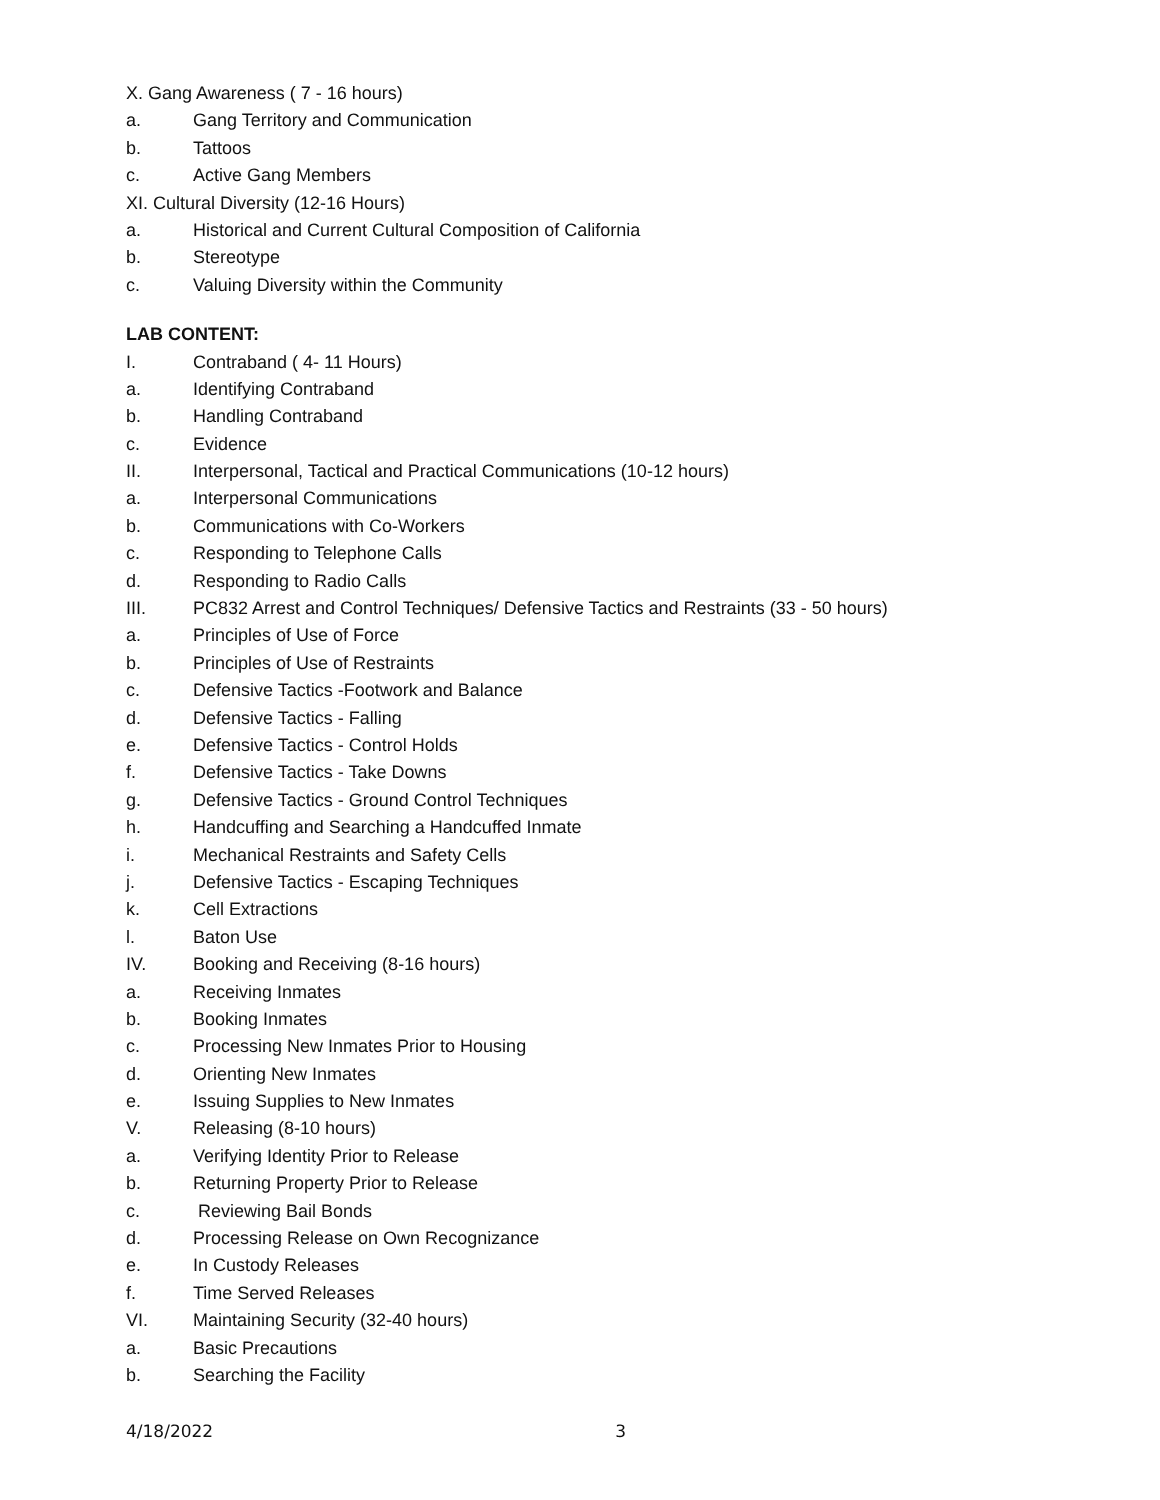X. Gang Awareness ( 7 - 16 hours)
a. Gang Territory and Communication
b. Tattoos
c. Active Gang Members
XI. Cultural Diversity (12-16 Hours)
a. Historical and Current Cultural Composition of California
b. Stereotype
c. Valuing Diversity within the Community
LAB CONTENT:
I. Contraband ( 4- 11 Hours)
a. Identifying Contraband
b. Handling Contraband
c. Evidence
II. Interpersonal, Tactical and Practical Communications (10-12 hours)
a. Interpersonal Communications
b. Communications with Co-Workers
c. Responding to Telephone Calls
d. Responding to Radio Calls
III. PC832 Arrest and Control Techniques/ Defensive Tactics and Restraints (33 - 50 hours)
a. Principles of Use of Force
b. Principles of Use of Restraints
c. Defensive Tactics -Footwork and Balance
d. Defensive Tactics - Falling
e. Defensive Tactics - Control Holds
f. Defensive Tactics - Take Downs
g. Defensive Tactics - Ground Control Techniques
h. Handcuffing and Searching a Handcuffed Inmate
i. Mechanical Restraints and Safety Cells
j. Defensive Tactics - Escaping Techniques
k. Cell Extractions
l. Baton Use
IV. Booking and Receiving (8-16 hours)
a. Receiving Inmates
b. Booking Inmates
c. Processing New Inmates Prior to Housing
d. Orienting New Inmates
e. Issuing Supplies to New Inmates
V. Releasing (8-10 hours)
a. Verifying Identity Prior to Release
b. Returning Property Prior to Release
c. Reviewing Bail Bonds
d. Processing Release on Own Recognizance
e. In Custody Releases
f. Time Served Releases
VI. Maintaining Security (32-40 hours)
a. Basic Precautions
b. Searching the Facility
4/18/2022 3